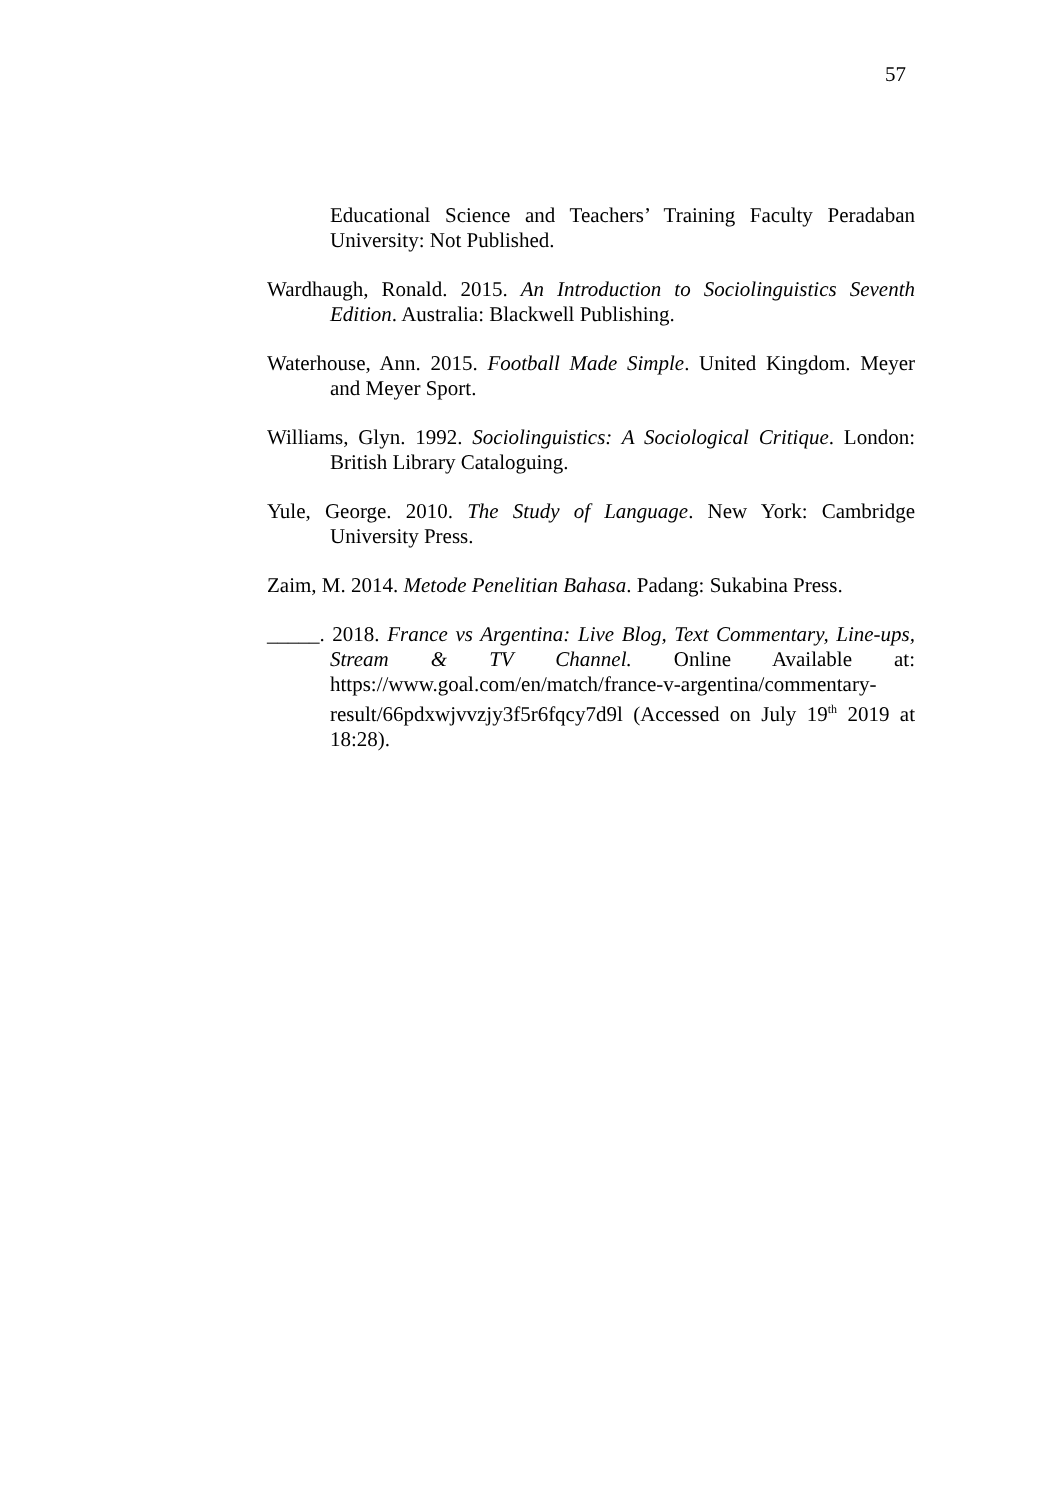57
Educational Science and Teachers’ Training Faculty Peradaban University: Not Published.
Wardhaugh, Ronald. 2015. An Introduction to Sociolinguistics Seventh Edition. Australia: Blackwell Publishing.
Waterhouse, Ann. 2015. Football Made Simple. United Kingdom. Meyer and Meyer Sport.
Williams, Glyn. 1992. Sociolinguistics: A Sociological Critique. London: British Library Cataloguing.
Yule, George. 2010. The Study of Language. New York: Cambridge University Press.
Zaim, M. 2014. Metode Penelitian Bahasa. Padang: Sukabina Press.
_____. 2018. France vs Argentina: Live Blog, Text Commentary, Line-ups, Stream & TV Channel. Online Available at: https://www.goal.com/en/match/france-v-argentina/commentary-result/66pdxwjvvzjy3f5r6fqcy7d9l (Accessed on July 19<sup>th</sup> 2019 at 18:28).